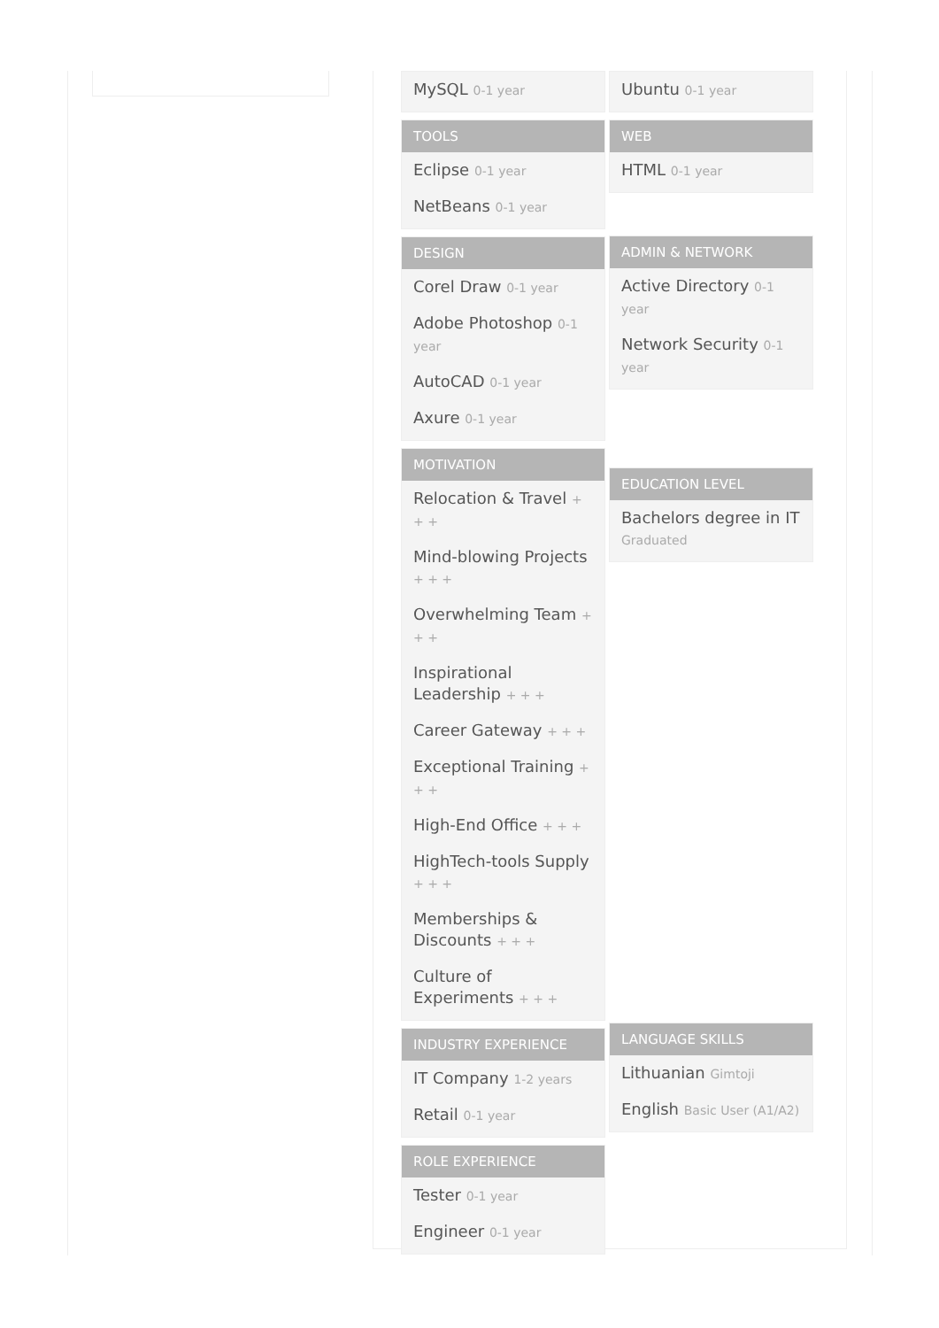MySQL 0-1 year
TOOLS
Eclipse 0-1 year
NetBeans 0-1 year
DESIGN
Corel Draw 0-1 year
Adobe Photoshop 0-1 year
AutoCAD 0-1 year
Axure 0-1 year
MOTIVATION
Relocation & Travel + + +
Mind-blowing Projects + + +
Overwhelming Team + + +
Inspirational Leadership + + +
Career Gateway + + +
Exceptional Training + + +
High-End Office + + +
HighTech-tools Supply + + +
Memberships & Discounts + + +
Culture of Experiments + + +
INDUSTRY EXPERIENCE
IT Company 1-2 years
Retail 0-1 year
ROLE EXPERIENCE
Tester 0-1 year
Engineer 0-1 year
Ubuntu 0-1 year
WEB
HTML 0-1 year
ADMIN & NETWORK
Active Directory 0-1 year
Network Security 0-1 year
EDUCATION LEVEL
Bachelors degree in IT Graduated
LANGUAGE SKILLS
Lithuanian Gimtoji
English Basic User (A1/A2)